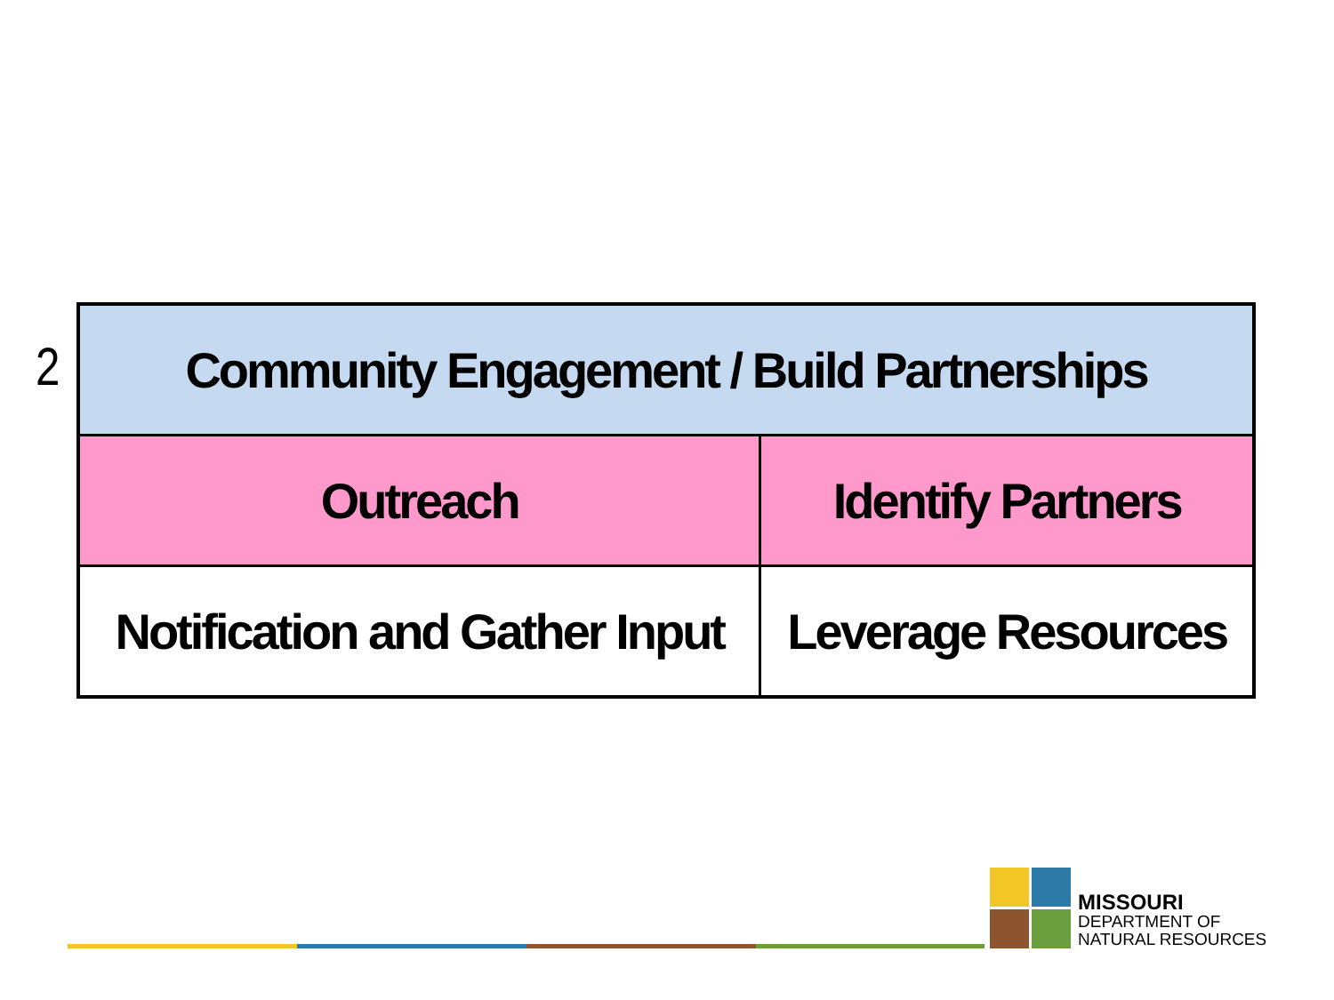2
| Community Engagement / Build Partnerships | |
| Outreach | Identify Partners |
| Notification and Gather Input | Leverage Resources |
MISSOURI
DEPARTMENT OF
NATURAL RESOURCES